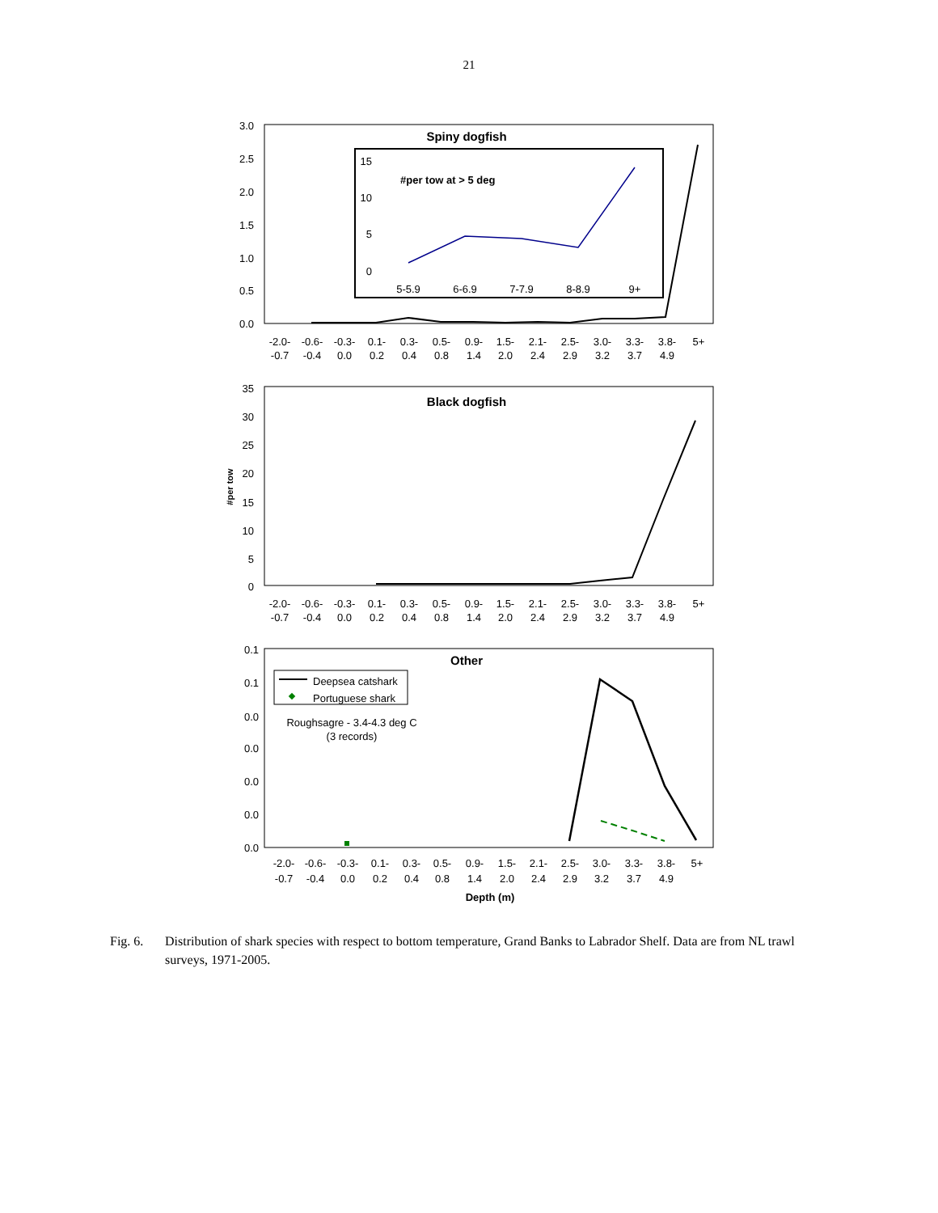21
Spiny dogfish
3.0
2.5
2.0
1.5
1.0
0.5
0.0
15
10
5
0
#per tow at > 5 deg
5-5.9
6-6.9
7-7.9
8-8.9
9+
-2.0-
-0.7
-0.6-
-0.4
-0.3-
0.0
0.1-
0.2
0.3-
0.4
0.5-
0.8
0.9-
1.4
1.5-
2.0
2.1-
2.4
2.5-
2.9
3.0-
3.2
3.3-
3.7
3.8-
4.9
5+
Black dogfish
#per tow
35
30
25
20
15
10
5
0
-2.0-
-0.7
-0.6-
-0.4
-0.3-
0.0
0.1-
0.2
0.3-
0.4
0.5-
0.8
0.9-
1.4
1.5-
2.0
2.1-
2.4
2.5-
2.9
3.0-
3.2
3.3-
3.7
3.8-
4.9
5+
Other
0.1
0.1
0.0
0.0
0.0
0.0
0.0
Deepsea catshark
Portuguese shark
Roughsagre - 3.4-4.3 deg C
(3 records)
-2.0-
-0.7
-0.6-
-0.4
-0.3-
0.0
0.1-
0.2
0.3-
0.4
0.5-
0.8
0.9-
1.4
1.5-
2.0
2.1-
2.4
2.5-
2.9
3.0-
3.2
3.3-
3.7
3.8-
4.9
5+
Depth (m)
Fig. 6. Distribution of shark species with respect to bottom temperature, Grand Banks to Labrador Shelf. Data are from NL trawl surveys, 1971-2005.